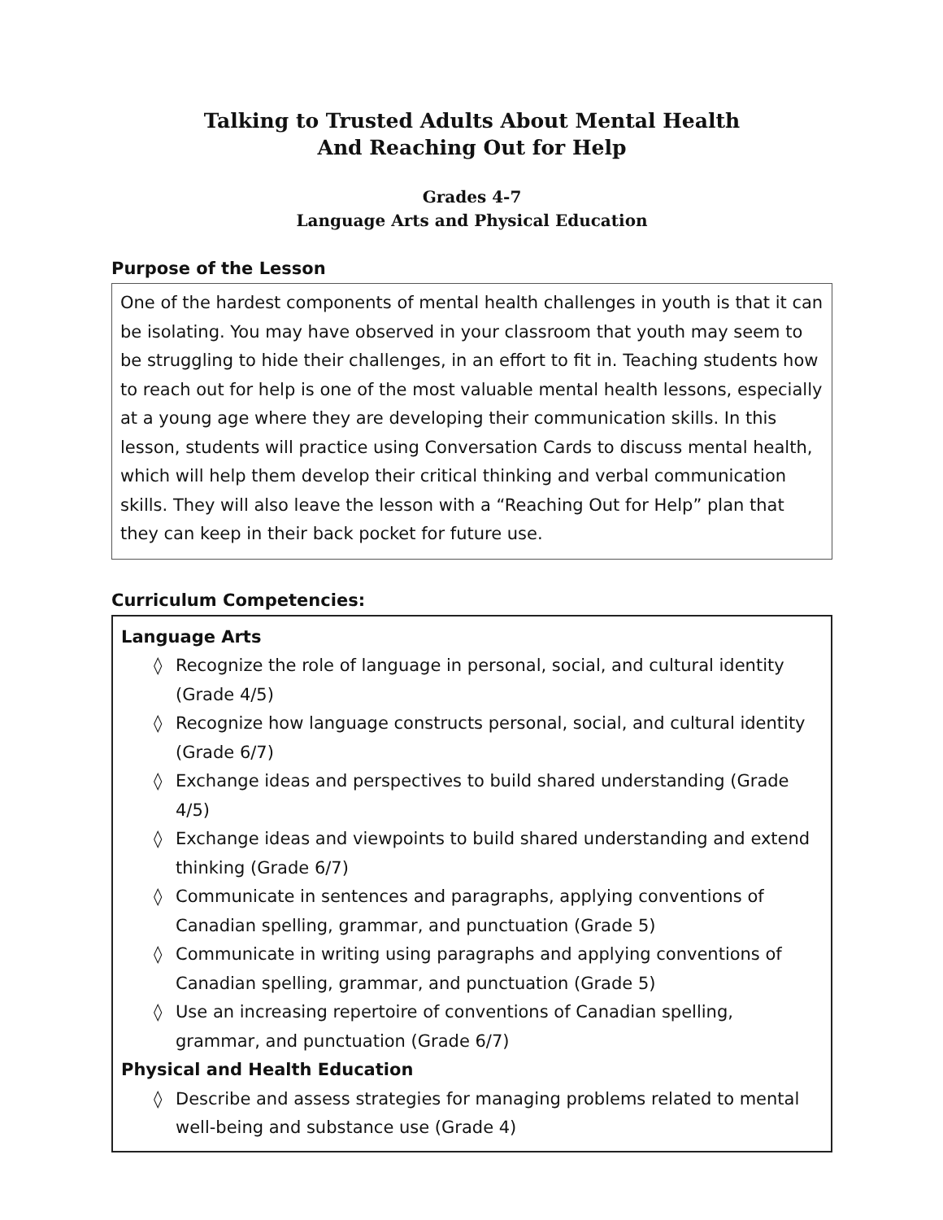Talking to Trusted Adults About Mental Health
And Reaching Out for Help
Grades 4-7
Language Arts and Physical Education
Purpose of the Lesson
One of the hardest components of mental health challenges in youth is that it can be isolating. You may have observed in your classroom that youth may seem to be struggling to hide their challenges, in an effort to fit in. Teaching students how to reach out for help is one of the most valuable mental health lessons, especially at a young age where they are developing their communication skills. In this lesson, students will practice using Conversation Cards to discuss mental health, which will help them develop their critical thinking and verbal communication skills. They will also leave the lesson with a “Reaching Out for Help” plan that they can keep in their back pocket for future use.
Curriculum Competencies:
Language Arts
◊ Recognize the role of language in personal, social, and cultural identity (Grade 4/5)
◊ Recognize how language constructs personal, social, and cultural identity (Grade 6/7)
◊ Exchange ideas and perspectives to build shared understanding (Grade 4/5)
◊ Exchange ideas and viewpoints to build shared understanding and extend thinking (Grade 6/7)
◊ Communicate in sentences and paragraphs, applying conventions of Canadian spelling, grammar, and punctuation (Grade 5)
◊ Communicate in writing using paragraphs and applying conventions of Canadian spelling, grammar, and punctuation (Grade 5)
◊ Use an increasing repertoire of conventions of Canadian spelling, grammar, and punctuation (Grade 6/7)
Physical and Health Education
◊ Describe and assess strategies for managing problems related to mental well-being and substance use (Grade 4)